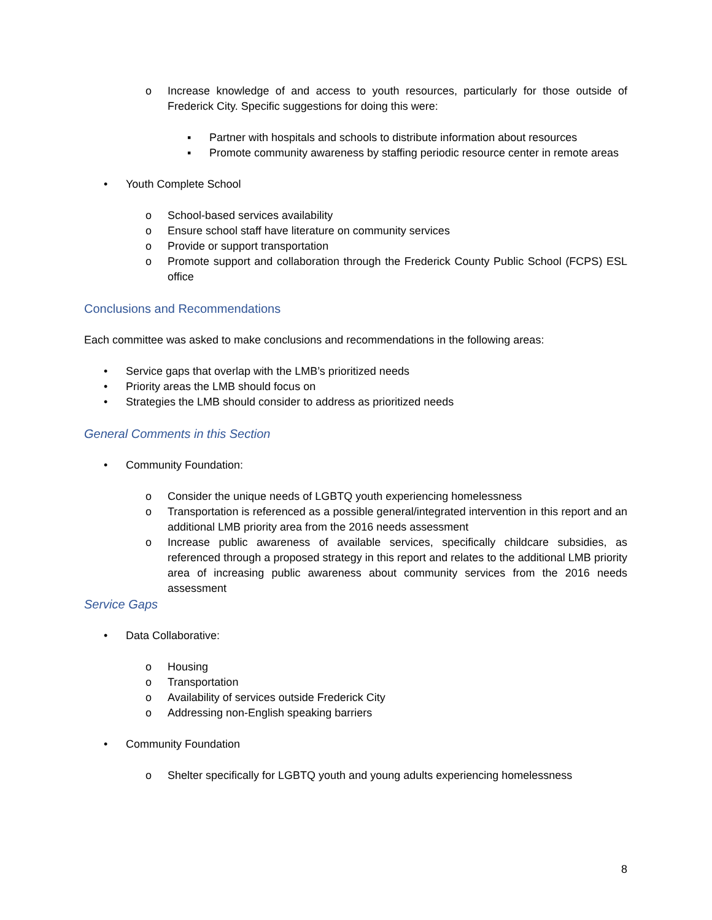o Increase knowledge of and access to youth resources, particularly for those outside of Frederick City. Specific suggestions for doing this were:
▪ Partner with hospitals and schools to distribute information about resources
▪ Promote community awareness by staffing periodic resource center in remote areas
• Youth Complete School
o School-based services availability
o Ensure school staff have literature on community services
o Provide or support transportation
o Promote support and collaboration through the Frederick County Public School (FCPS) ESL office
Conclusions and Recommendations
Each committee was asked to make conclusions and recommendations in the following areas:
• Service gaps that overlap with the LMB’s prioritized needs
• Priority areas the LMB should focus on
• Strategies the LMB should consider to address as prioritized needs
General Comments in this Section
• Community Foundation:
o Consider the unique needs of LGBTQ youth experiencing homelessness
o Transportation is referenced as a possible general/integrated intervention in this report and an additional LMB priority area from the 2016 needs assessment
o Increase public awareness of available services, specifically childcare subsidies, as referenced through a proposed strategy in this report and relates to the additional LMB priority area of increasing public awareness about community services from the 2016 needs assessment
Service Gaps
• Data Collaborative:
o Housing
o Transportation
o Availability of services outside Frederick City
o Addressing non-English speaking barriers
• Community Foundation
o Shelter specifically for LGBTQ youth and young adults experiencing homelessness
8